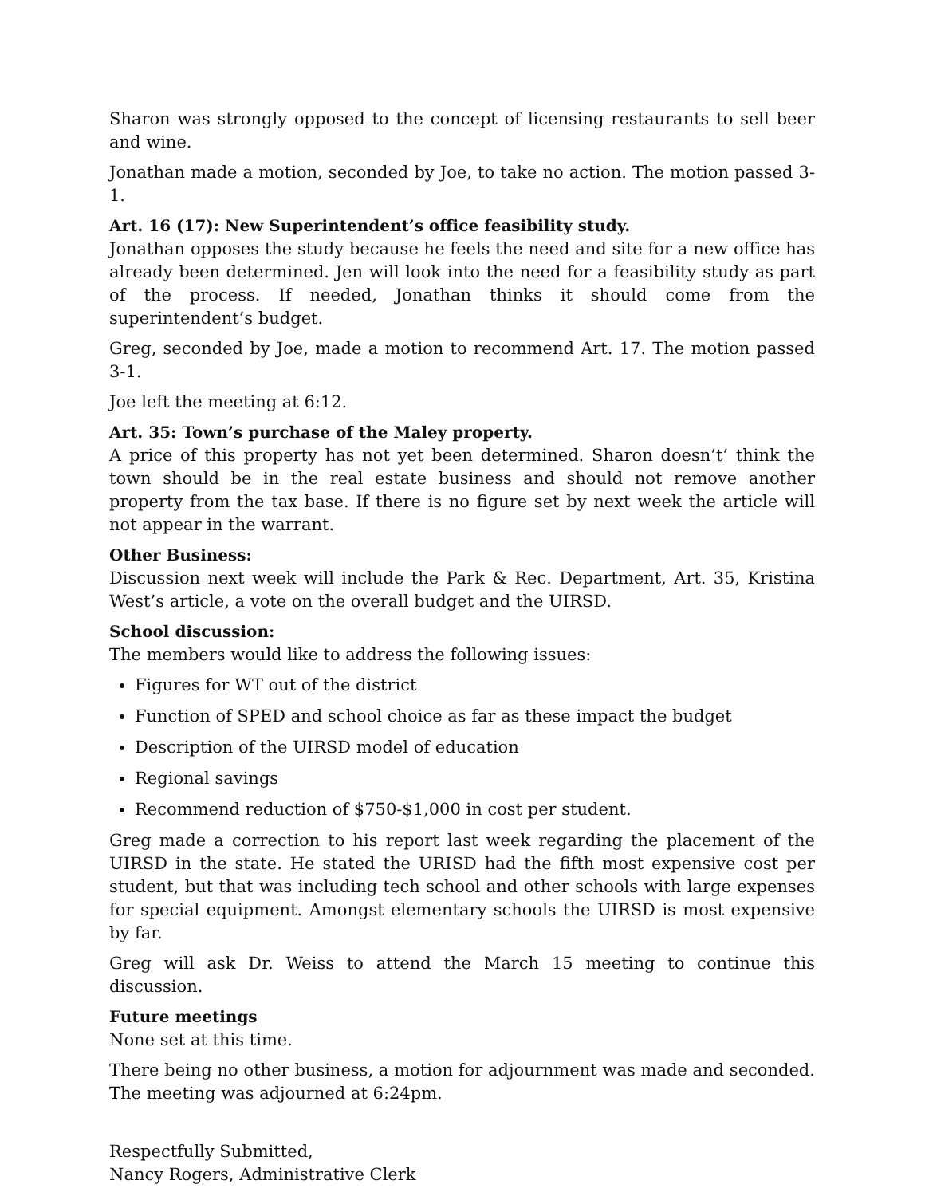Sharon was strongly opposed to the concept of licensing restaurants to sell beer and wine.
Jonathan made a motion, seconded by Joe, to take no action. The motion passed 3-1.
Art. 16 (17): New Superintendent’s office feasibility study.
Jonathan opposes the study because he feels the need and site for a new office has already been determined. Jen will look into the need for a feasibility study as part of the process. If needed, Jonathan thinks it should come from the superintendent’s budget.
Greg, seconded by Joe, made a motion to recommend Art. 17. The motion passed 3-1.
Joe left the meeting at 6:12.
Art. 35: Town’s purchase of the Maley property.
A price of this property has not yet been determined. Sharon doesn’t’ think the town should be in the real estate business and should not remove another property from the tax base. If there is no figure set by next week the article will not appear in the warrant.
Other Business:
Discussion next week will include the Park & Rec. Department, Art. 35, Kristina West’s article, a vote on the overall budget and the UIRSD.
School discussion:
The members would like to address the following issues:
Figures for WT out of the district
Function of SPED and school choice as far as these impact the budget
Description of the UIRSD model of education
Regional savings
Recommend reduction of $750-$1,000 in cost per student.
Greg made a correction to his report last week regarding the placement of the UIRSD in the state. He stated the URISD had the fifth most expensive cost per student, but that was including tech school and other schools with large expenses for special equipment. Amongst elementary schools the UIRSD is most expensive by far.
Greg will ask Dr. Weiss to attend the March 15 meeting to continue this discussion.
Future meetings
None set at this time.
There being no other business, a motion for adjournment was made and seconded. The meeting was adjourned at 6:24pm.
Respectfully Submitted,
Nancy Rogers, Administrative Clerk